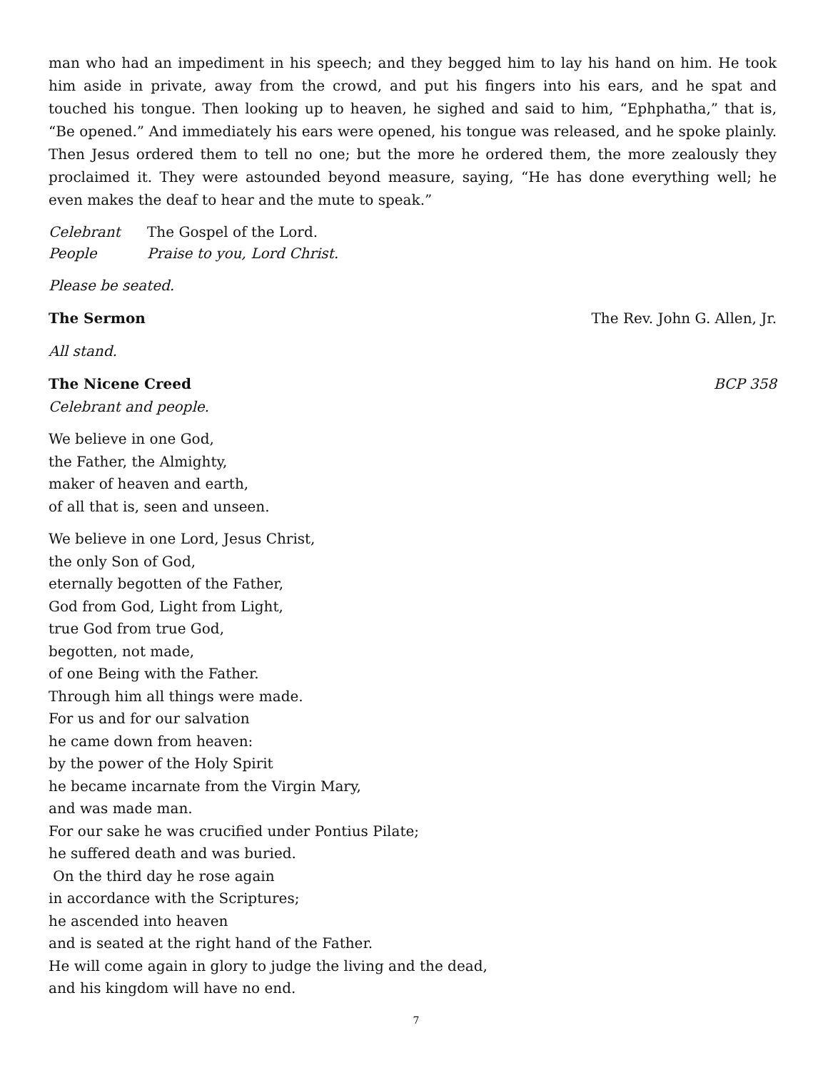man who had an impediment in his speech; and they begged him to lay his hand on him. He took him aside in private, away from the crowd, and put his fingers into his ears, and he spat and touched his tongue. Then looking up to heaven, he sighed and said to him, “Ephphatha,” that is, “Be opened.” And immediately his ears were opened, his tongue was released, and he spoke plainly. Then Jesus ordered them to tell no one; but the more he ordered them, the more zealously they proclaimed it. They were astounded beyond measure, saying, “He has done everything well; he even makes the deaf to hear and the mute to speak.”
Celebrant The Gospel of the Lord.
People Praise to you, Lord Christ.
Please be seated.
The Sermon The Rev. John G. Allen, Jr.
All stand.
The Nicene Creed BCP 358
Celebrant and people.
We believe in one God,
the Father, the Almighty,
maker of heaven and earth,
of all that is, seen and unseen.
We believe in one Lord, Jesus Christ,
the only Son of God,
eternally begotten of the Father,
God from God, Light from Light,
true God from true God,
begotten, not made,
of one Being with the Father.
Through him all things were made.
For us and for our salvation
he came down from heaven:
by the power of the Holy Spirit
he became incarnate from the Virgin Mary,
and was made man.
For our sake he was crucified under Pontius Pilate;
he suffered death and was buried.
On the third day he rose again
in accordance with the Scriptures;
he ascended into heaven
and is seated at the right hand of the Father.
He will come again in glory to judge the living and the dead,
and his kingdom will have no end.
7